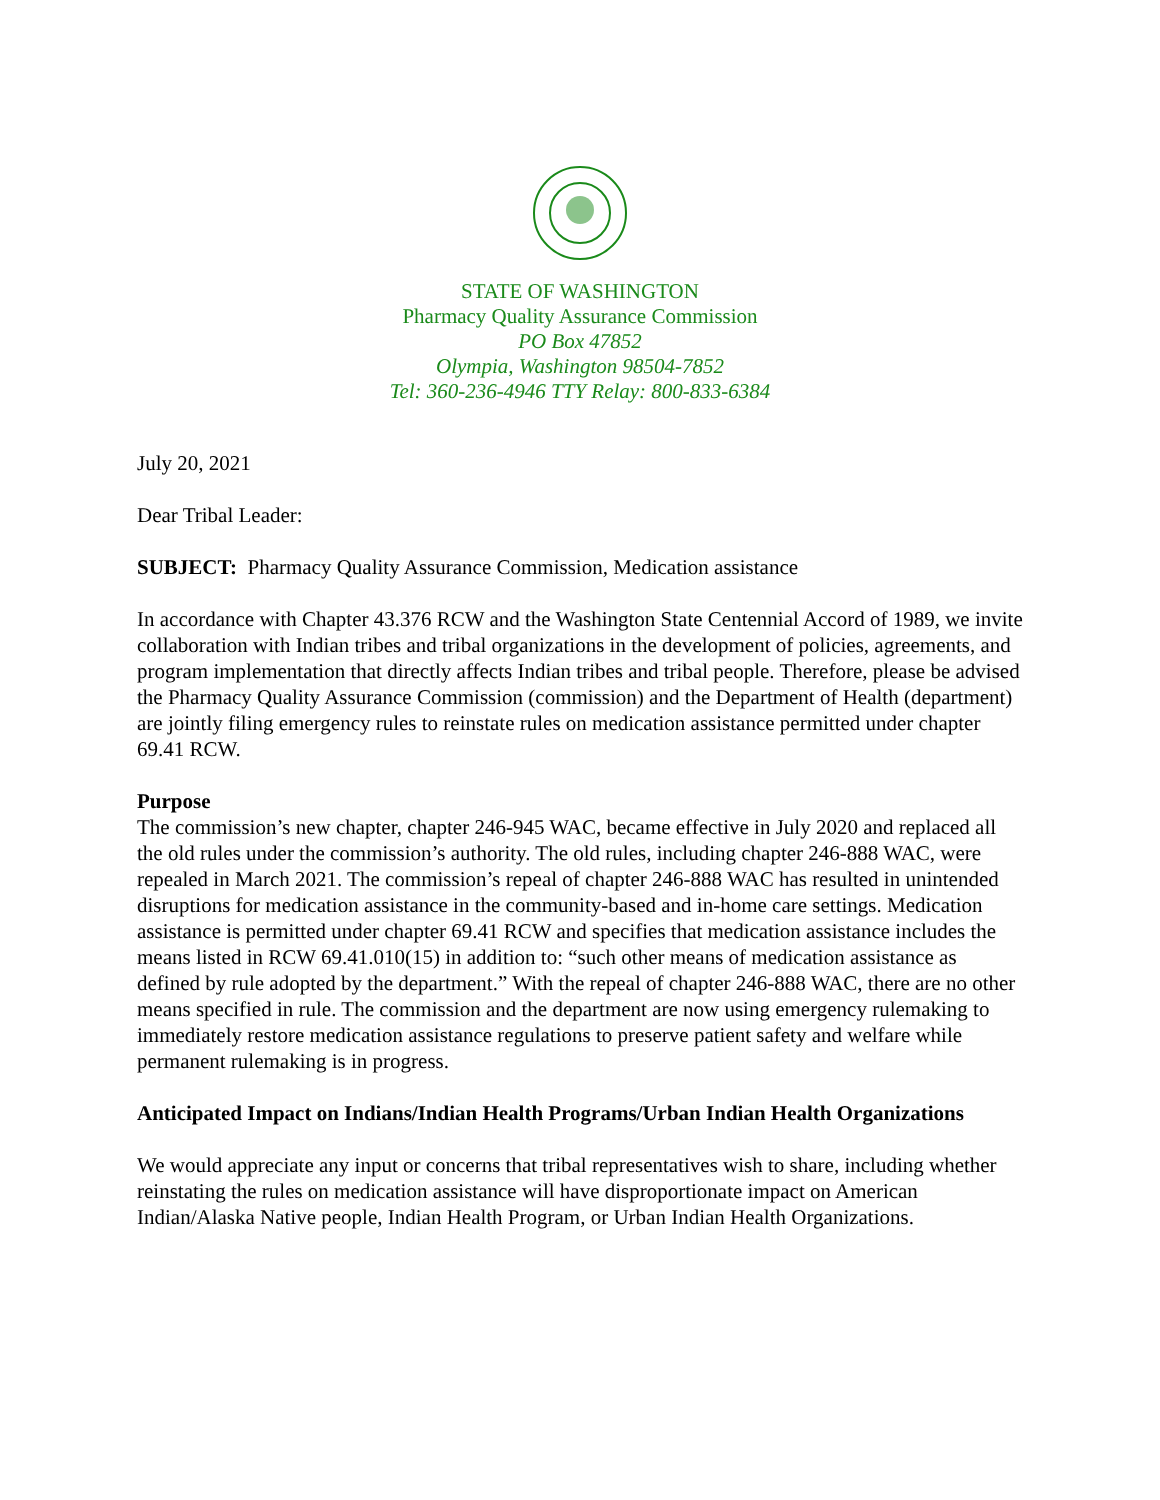STATE OF WASHINGTON
Pharmacy Quality Assurance Commission
PO Box 47852
Olympia, Washington 98504-7852
Tel: 360-236-4946 TTY Relay: 800-833-6384
July 20, 2021
Dear Tribal Leader:
SUBJECT: Pharmacy Quality Assurance Commission, Medication assistance
In accordance with Chapter 43.376 RCW and the Washington State Centennial Accord of 1989, we invite collaboration with Indian tribes and tribal organizations in the development of policies, agreements, and program implementation that directly affects Indian tribes and tribal people. Therefore, please be advised the Pharmacy Quality Assurance Commission (commission) and the Department of Health (department) are jointly filing emergency rules to reinstate rules on medication assistance permitted under chapter 69.41 RCW.
Purpose
The commission’s new chapter, chapter 246-945 WAC, became effective in July 2020 and replaced all the old rules under the commission’s authority. The old rules, including chapter 246-888 WAC, were repealed in March 2021. The commission’s repeal of chapter 246-888 WAC has resulted in unintended disruptions for medication assistance in the community-based and in-home care settings. Medication assistance is permitted under chapter 69.41 RCW and specifies that medication assistance includes the means listed in RCW 69.41.010(15) in addition to: “such other means of medication assistance as defined by rule adopted by the department.” With the repeal of chapter 246-888 WAC, there are no other means specified in rule. The commission and the department are now using emergency rulemaking to immediately restore medication assistance regulations to preserve patient safety and welfare while permanent rulemaking is in progress.
Anticipated Impact on Indians/Indian Health Programs/Urban Indian Health Organizations
We would appreciate any input or concerns that tribal representatives wish to share, including whether reinstating the rules on medication assistance will have disproportionate impact on American Indian/Alaska Native people, Indian Health Program, or Urban Indian Health Organizations.